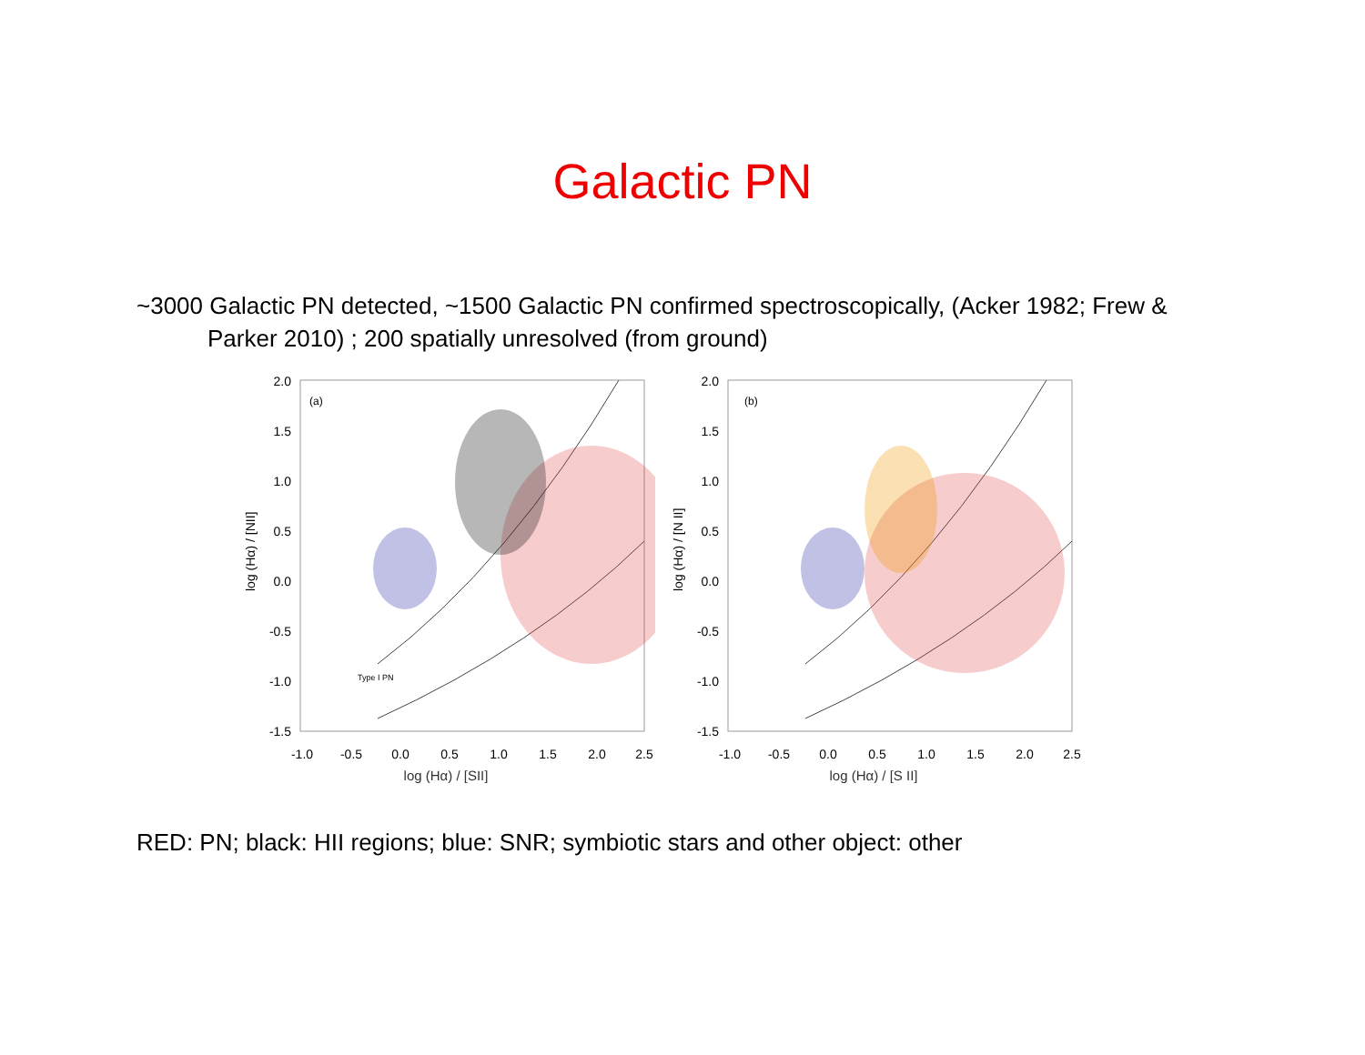Galactic PN
~3000 Galactic PN detected, ~1500 Galactic PN confirmed spectroscopically, (Acker 1982; Frew & Parker 2010) ; 200 spatially unresolved (from ground)
(a)
log (Hα) / [NII]
2.0
1.5
1.0
0.5
0.0
-0.5
-1.0
-1.5
-1.0
-0.5
0.0
0.5
1.0
1.5
2.0
2.5
Type I PN
log (Hα) / [SII]
(b)
log (Hα) / [N II]
2.0
1.5
1.0
0.5
0.0
-0.5
-1.0
-1.5
-1.0
-0.5
0.0
0.5
1.0
1.5
2.0
2.5
log (Hα) / [S II]
RED: PN; black: HII regions; blue: SNR; symbiotic stars and other object: other